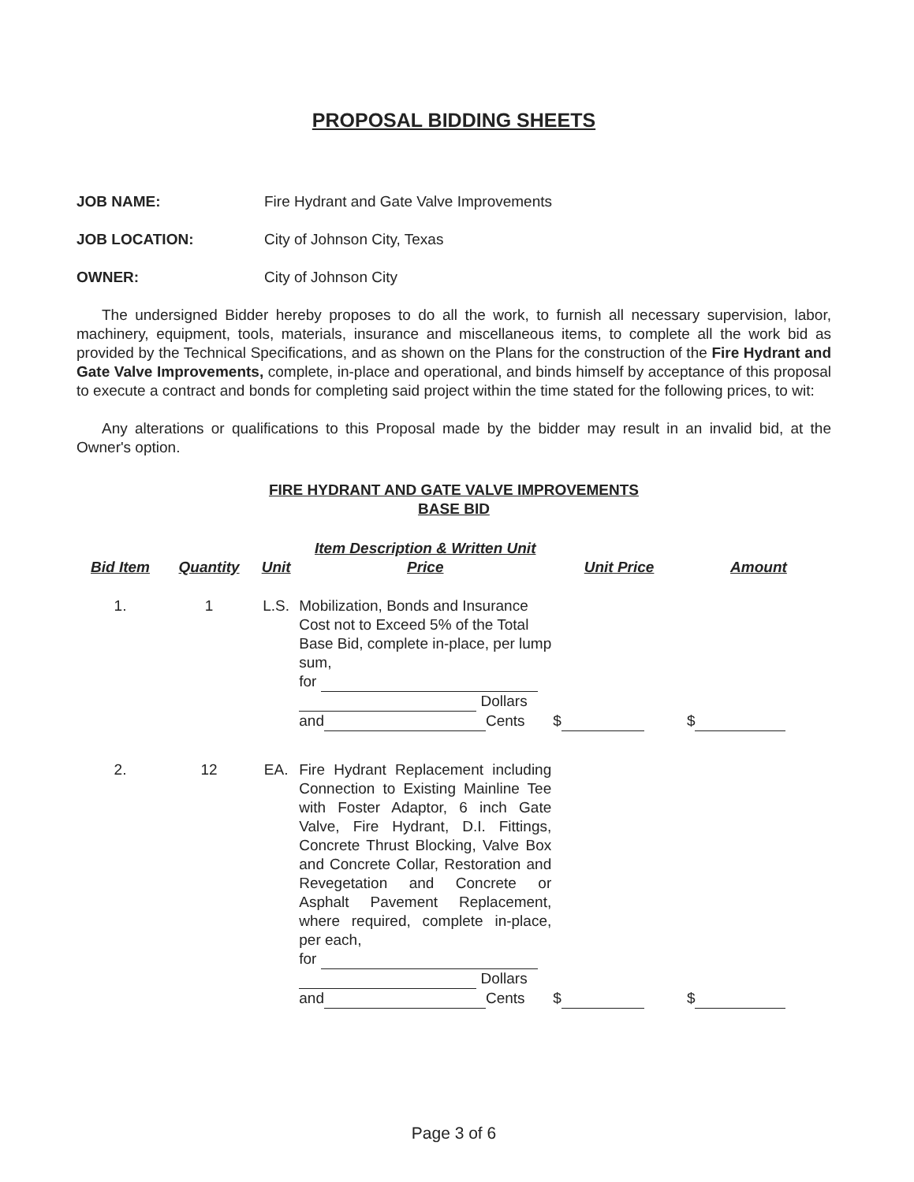PROPOSAL BIDDING SHEETS
JOB NAME: Fire Hydrant and Gate Valve Improvements
JOB LOCATION: City of Johnson City, Texas
OWNER: City of Johnson City
The undersigned Bidder hereby proposes to do all the work, to furnish all necessary supervision, labor, machinery, equipment, tools, materials, insurance and miscellaneous items, to complete all the work bid as provided by the Technical Specifications, and as shown on the Plans for the construction of the Fire Hydrant and Gate Valve Improvements, complete, in-place and operational, and binds himself by acceptance of this proposal to execute a contract and bonds for completing said project within the time stated for the following prices, to wit:
Any alterations or qualifications to this Proposal made by the bidder may result in an invalid bid, at the Owner's option.
FIRE HYDRANT AND GATE VALVE IMPROVEMENTS
BASE BID
| Bid Item | Quantity | Unit | Item Description & Written Unit Price | Unit Price | Amount |
| --- | --- | --- | --- | --- | --- |
| 1. | 1 | L.S. | Mobilization, Bonds and Insurance Cost not to Exceed 5% of the Total Base Bid, complete in-place, per lump sum, for Dollars and Cents | $ | $ |
| 2. | 12 | EA. | Fire Hydrant Replacement including Connection to Existing Mainline Tee with Foster Adaptor, 6 inch Gate Valve, Fire Hydrant, D.I. Fittings, Concrete Thrust Blocking, Valve Box and Concrete Collar, Restoration and Revegetation and Concrete or Asphalt Pavement Replacement, where required, complete in-place, per each, for Dollars and Cents | $ | $ |
Page 3 of 6